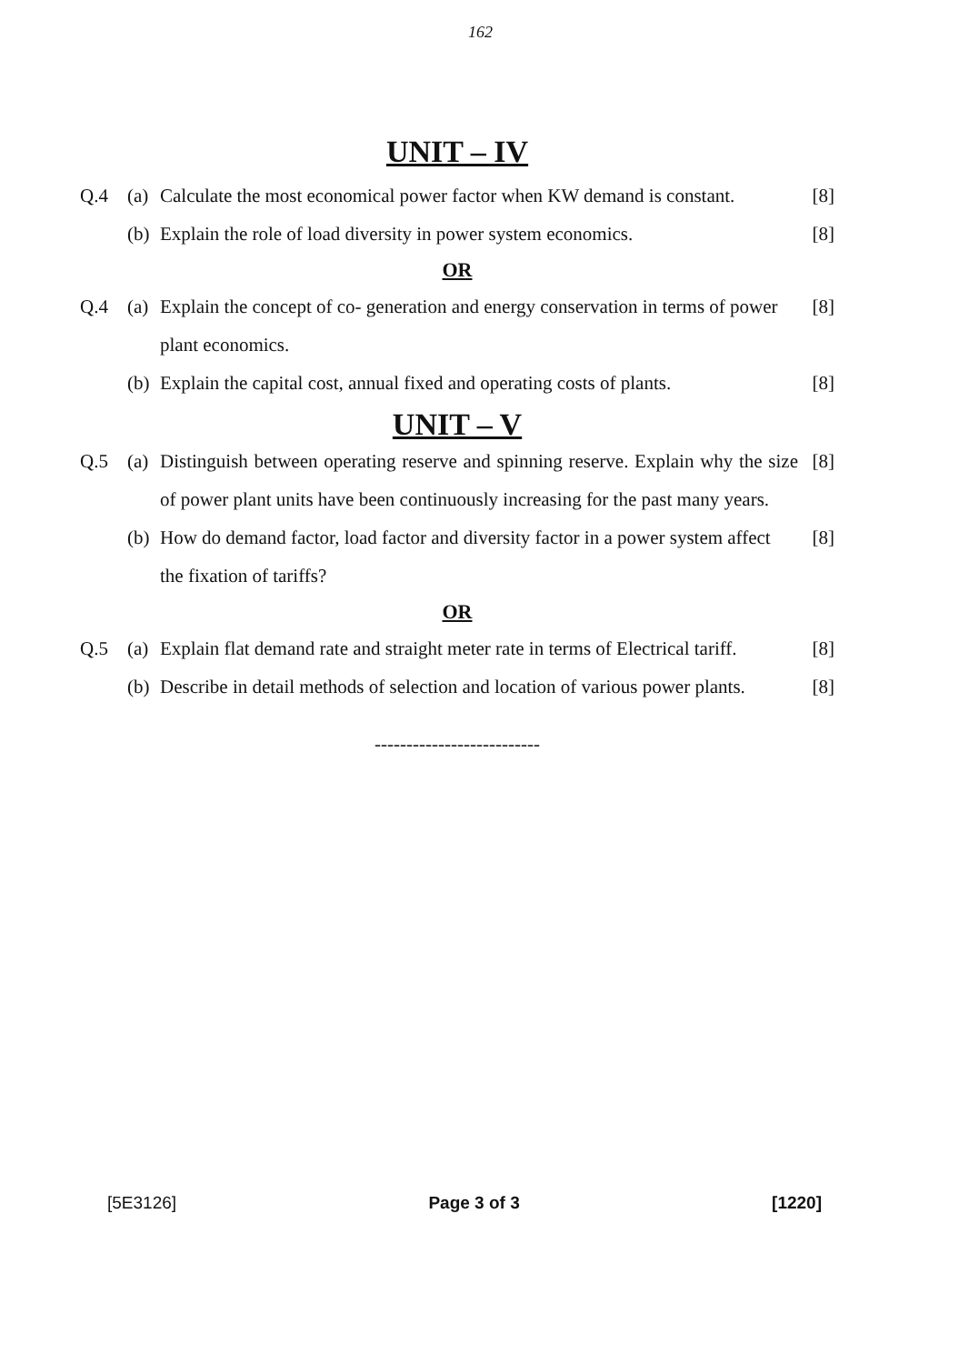162
UNIT – IV
Q.4 (a) Calculate the most economical power factor when KW demand is constant. [8]
(b) Explain the role of load diversity in power system economics. [8]
OR
Q.4 (a) Explain the concept of co- generation and energy conservation in terms of power plant economics. [8]
(b) Explain the capital cost, annual fixed and operating costs of plants. [8]
UNIT – V
Q.5 (a) Distinguish between operating reserve and spinning reserve. Explain why the size of power plant units have been continuously increasing for the past many years. [8]
(b) How do demand factor, load factor and diversity factor in a power system affect the fixation of tariffs? [8]
OR
Q.5 (a) Explain flat demand rate and straight meter rate in terms of Electrical tariff. [8]
(b) Describe in detail methods of selection and location of various power plants. [8]
--------------------------
[5E3126] Page 3 of 3 [1220]